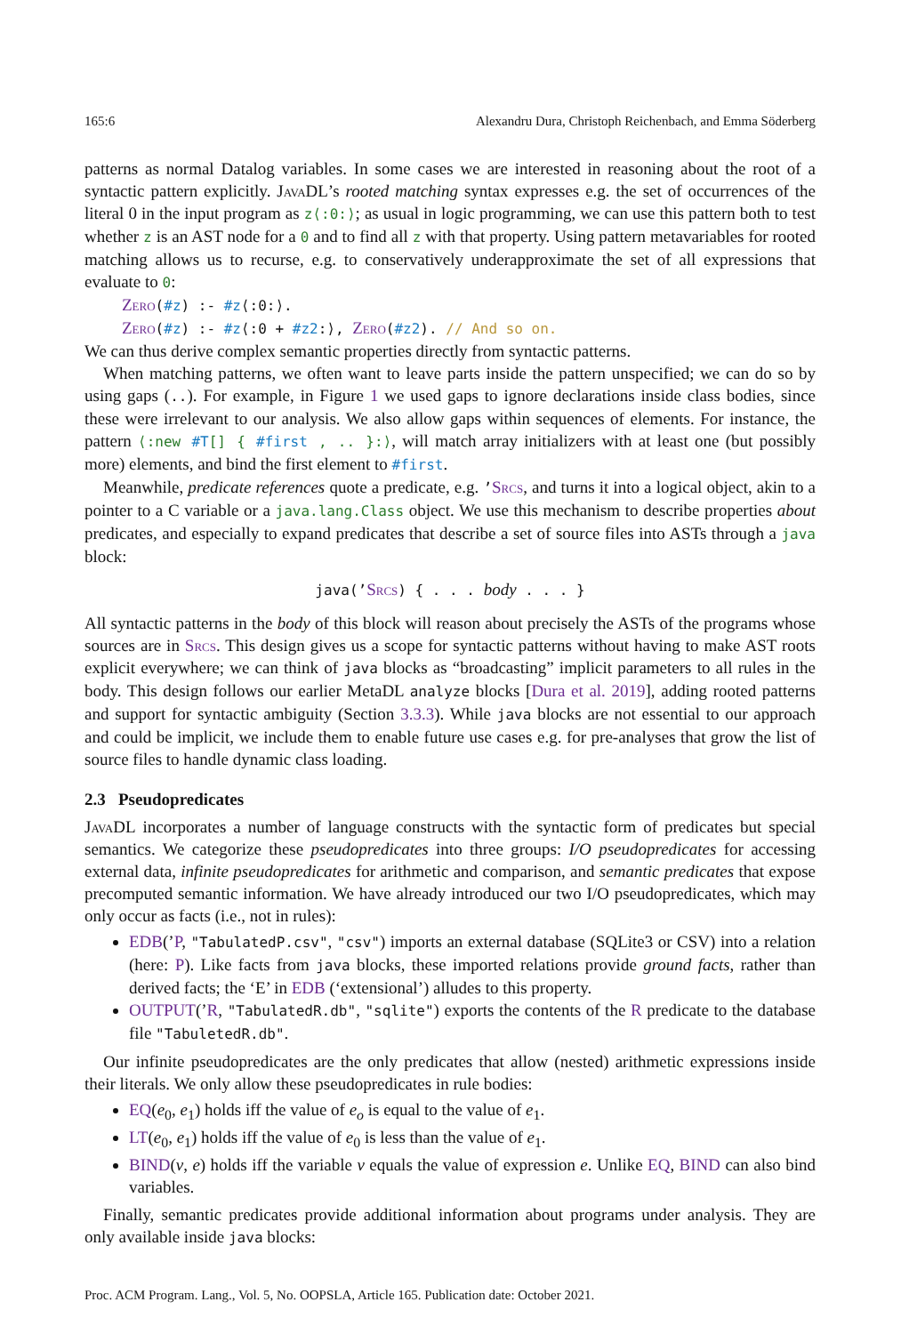165:6 Alexandru Dura, Christoph Reichenbach, and Emma Söderberg
patterns as normal Datalog variables. In some cases we are interested in reasoning about the root of a syntactic pattern explicitly. JavaDL’s rooted matching syntax expresses e.g. the set of occurrences of the literal 0 in the input program as z⟨:0:⟩; as usual in logic programming, we can use this pattern both to test whether z is an AST node for a 0 and to find all z with that property. Using pattern metavariables for rooted matching allows us to recurse, e.g. to conservatively underapproximate the set of all expressions that evaluate to 0:
Zero(#z) :- #z⟨:0:⟩.
Zero(#z) :- #z⟨:0 + #z2:⟩, Zero(#z2). // And so on.
We can thus derive complex semantic properties directly from syntactic patterns.
When matching patterns, we often want to leave parts inside the pattern unspecified; we can do so by using gaps (..). For example, in Figure 1 we used gaps to ignore declarations inside class bodies, since these were irrelevant to our analysis. We also allow gaps within sequences of elements. For instance, the pattern ⟨:new #T[] { #first , .. }:⟩, will match array initializers with at least one (but possibly more) elements, and bind the first element to #first.
Meanwhile, predicate references quote a predicate, e.g. ’Srcs, and turns it into a logical object, akin to a pointer to a C variable or a java.lang.Class object. We use this mechanism to describe properties about predicates, and especially to expand predicates that describe a set of source files into ASTs through a java block:
java(’Srcs) { . . . body . . . }
All syntactic patterns in the body of this block will reason about precisely the ASTs of the programs whose sources are in Srcs. This design gives us a scope for syntactic patterns without having to make AST roots explicit everywhere; we can think of java blocks as “broadcasting” implicit parameters to all rules in the body. This design follows our earlier MetaDL analyze blocks [Dura et al. 2019], adding rooted patterns and support for syntactic ambiguity (Section 3.3.3). While java blocks are not essential to our approach and could be implicit, we include them to enable future use cases e.g. for pre-analyses that grow the list of source files to handle dynamic class loading.
2.3 Pseudopredicates
JavaDL incorporates a number of language constructs with the syntactic form of predicates but special semantics. We categorize these pseudopredicates into three groups: I/O pseudopredicates for accessing external data, infinite pseudopredicates for arithmetic and comparison, and semantic predicates that expose precomputed semantic information. We have already introduced our two I/O pseudopredicates, which may only occur as facts (i.e., not in rules):
EDB(’P, "TabulatedP.csv", "csv") imports an external database (SQLite3 or CSV) into a relation (here: P). Like facts from java blocks, these imported relations provide ground facts, rather than derived facts; the ‘E’ in EDB (‘extensional’) alludes to this property.
OUTPUT(’R, "TabulatedR.db", "sqlite") exports the contents of the R predicate to the database file "TabuletedR.db".
Our infinite pseudopredicates are the only predicates that allow (nested) arithmetic expressions inside their literals. We only allow these pseudopredicates in rule bodies:
EQ(e<sub>0</sub>, e<sub>1</sub>) holds iff the value of e<sub>o</sub> is equal to the value of e<sub>1</sub>.
LT(e<sub>0</sub>, e<sub>1</sub>) holds iff the value of e<sub>0</sub> is less than the value of e<sub>1</sub>.
BIND(v, e) holds iff the variable v equals the value of expression e. Unlike EQ, BIND can also bind variables.
Finally, semantic predicates provide additional information about programs under analysis. They are only available inside java blocks:
Proc. ACM Program. Lang., Vol. 5, No. OOPSLA, Article 165. Publication date: October 2021.